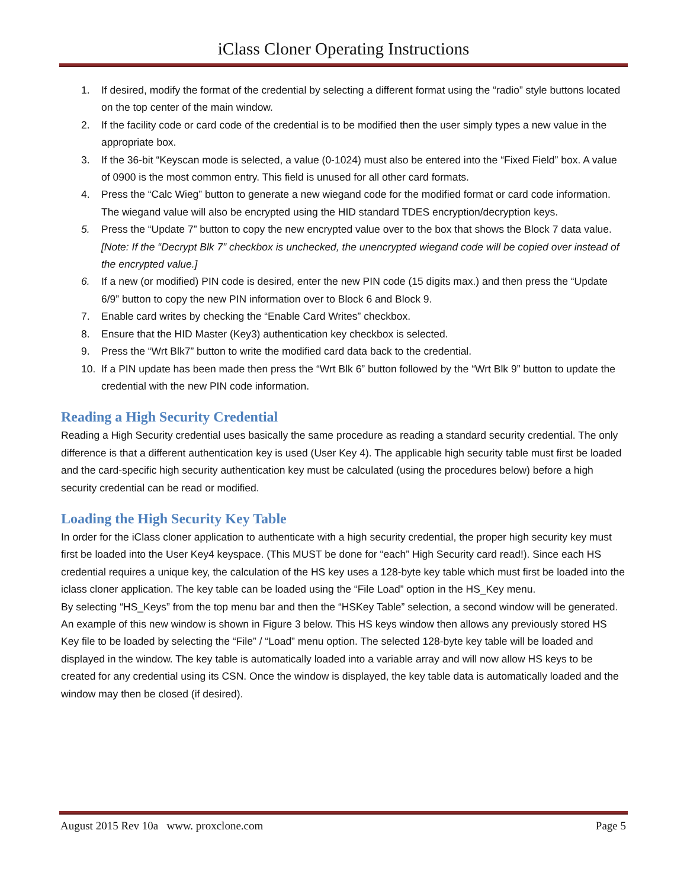iClass Cloner Operating Instructions
1. If desired, modify the format of the credential by selecting a different format using the “radio” style buttons located on the top center of the main window.
2. If the facility code or card code of the credential is to be modified then the user simply types a new value in the appropriate box.
3. If the 36-bit “Keyscan mode is selected, a value (0-1024) must also be entered into the “Fixed Field” box. A value of 0900 is the most common entry. This field is unused for all other card formats.
4. Press the “Calc Wieg” button to generate a new wiegand code for the modified format or card code information. The wiegand value will also be encrypted using the HID standard TDES encryption/decryption keys.
5. Press the “Update 7” button to copy the new encrypted value over to the box that shows the Block 7 data value.
[Note: If the “Decrypt Blk 7” checkbox is unchecked, the unencrypted wiegand code will be copied over instead of the encrypted value.]
6. If a new (or modified) PIN code is desired, enter the new PIN code (15 digits max.) and then press the “Update 6/9” button to copy the new PIN information over to Block 6 and Block 9.
7. Enable card writes by checking the “Enable Card Writes” checkbox.
8. Ensure that the HID Master (Key3) authentication key checkbox is selected.
9. Press the “Wrt Blk7” button to write the modified card data back to the credential.
10. If a PIN update has been made then press the “Wrt Blk 6” button followed by the “Wrt Blk 9” button to update the credential with the new PIN code information.
Reading a High Security Credential
Reading a High Security credential uses basically the same procedure as reading a standard security credential. The only difference is that a different authentication key is used (User Key 4). The applicable high security table must first be loaded and the card-specific high security authentication key must be calculated (using the procedures below) before a high security credential can be read or modified.
Loading the High Security Key Table
In order for the iClass cloner application to authenticate with a high security credential, the proper high security key must first be loaded into the User Key4 keyspace. (This MUST be done for “each” High Security card read!). Since each HS credential requires a unique key, the calculation of the HS key uses a 128-byte key table which must first be loaded into the iclass cloner application. The key table can be loaded using the “File Load” option in the HS_Key menu.
By selecting “HS_Keys” from the top menu bar and then the “HSKey Table” selection, a second window will be generated. An example of this new window is shown in Figure 3 below. This HS keys window then allows any previously stored HS Key file to be loaded by selecting the “File” / “Load” menu option. The selected 128-byte key table will be loaded and displayed in the window. The key table is automatically loaded into a variable array and will now allow HS keys to be created for any credential using its CSN. Once the window is displayed, the key table data is automatically loaded and the window may then be closed (if desired).
August 2015 Rev 10a www. proxclone.com Page 5